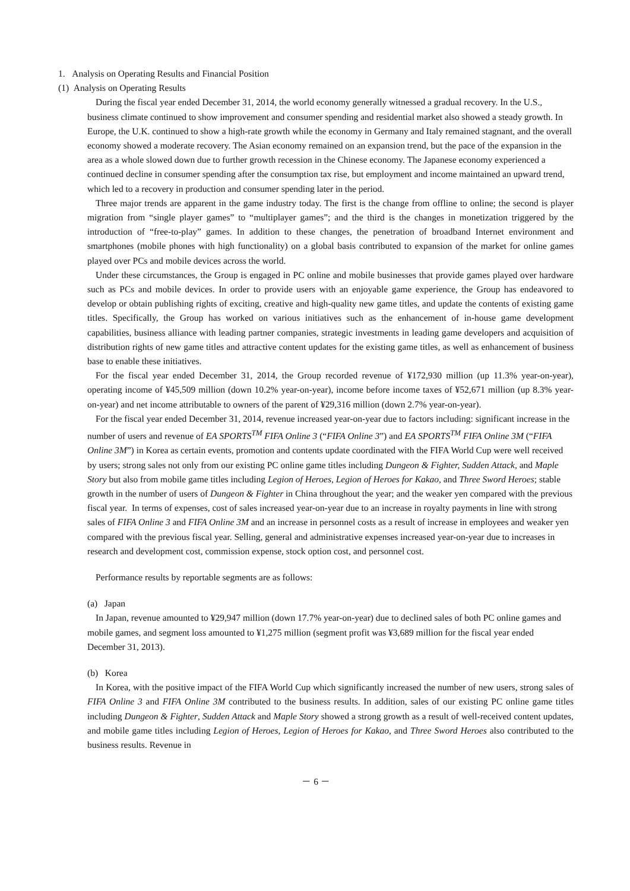1. Analysis on Operating Results and Financial Position
(1) Analysis on Operating Results
During the fiscal year ended December 31, 2014, the world economy generally witnessed a gradual recovery. In the U.S., business climate continued to show improvement and consumer spending and residential market also showed a steady growth. In Europe, the U.K. continued to show a high-rate growth while the economy in Germany and Italy remained stagnant, and the overall economy showed a moderate recovery. The Asian economy remained on an expansion trend, but the pace of the expansion in the area as a whole slowed down due to further growth recession in the Chinese economy. The Japanese economy experienced a continued decline in consumer spending after the consumption tax rise, but employment and income maintained an upward trend, which led to a recovery in production and consumer spending later in the period.
Three major trends are apparent in the game industry today. The first is the change from offline to online; the second is player migration from “single player games” to “multiplayer games”; and the third is the changes in monetization triggered by the introduction of “free-to-play” games. In addition to these changes, the penetration of broadband Internet environment and smartphones (mobile phones with high functionality) on a global basis contributed to expansion of the market for online games played over PCs and mobile devices across the world.
Under these circumstances, the Group is engaged in PC online and mobile businesses that provide games played over hardware such as PCs and mobile devices. In order to provide users with an enjoyable game experience, the Group has endeavored to develop or obtain publishing rights of exciting, creative and high-quality new game titles, and update the contents of existing game titles. Specifically, the Group has worked on various initiatives such as the enhancement of in-house game development capabilities, business alliance with leading partner companies, strategic investments in leading game developers and acquisition of distribution rights of new game titles and attractive content updates for the existing game titles, as well as enhancement of business base to enable these initiatives.
For the fiscal year ended December 31, 2014, the Group recorded revenue of ¥172,930 million (up 11.3% year-on-year), operating income of ¥45,509 million (down 10.2% year-on-year), income before income taxes of ¥52,671 million (up 8.3% year-on-year) and net income attributable to owners of the parent of ¥29,316 million (down 2.7% year-on-year).
For the fiscal year ended December 31, 2014, revenue increased year-on-year due to factors including: significant increase in the number of users and revenue of EA SPORTS<sup>TM</sup> FIFA Online 3 (“FIFA Online 3”) and EA SPORTS<sup>TM</sup> FIFA Online 3M (“FIFA Online 3M”) in Korea as certain events, promotion and contents update coordinated with the FIFA World Cup were well received by users; strong sales not only from our existing PC online game titles including Dungeon & Fighter, Sudden Attack, and Maple Story but also from mobile game titles including Legion of Heroes, Legion of Heroes for Kakao, and Three Sword Heroes; stable growth in the number of users of Dungeon & Fighter in China throughout the year; and the weaker yen compared with the previous fiscal year. In terms of expenses, cost of sales increased year-on-year due to an increase in royalty payments in line with strong sales of FIFA Online 3 and FIFA Online 3M and an increase in personnel costs as a result of increase in employees and weaker yen compared with the previous fiscal year. Selling, general and administrative expenses increased year-on-year due to increases in research and development cost, commission expense, stock option cost, and personnel cost.
Performance results by reportable segments are as follows:
(a) Japan
In Japan, revenue amounted to ¥29,947 million (down 17.7% year-on-year) due to declined sales of both PC online games and mobile games, and segment loss amounted to ¥1,275 million (segment profit was ¥3,689 million for the fiscal year ended December 31, 2013).
(b) Korea
In Korea, with the positive impact of the FIFA World Cup which significantly increased the number of new users, strong sales of FIFA Online 3 and FIFA Online 3M contributed to the business results. In addition, sales of our existing PC online game titles including Dungeon & Fighter, Sudden Attack and Maple Story showed a strong growth as a result of well-received content updates, and mobile game titles including Legion of Heroes, Legion of Heroes for Kakao, and Three Sword Heroes also contributed to the business results. Revenue in
－ 6 －